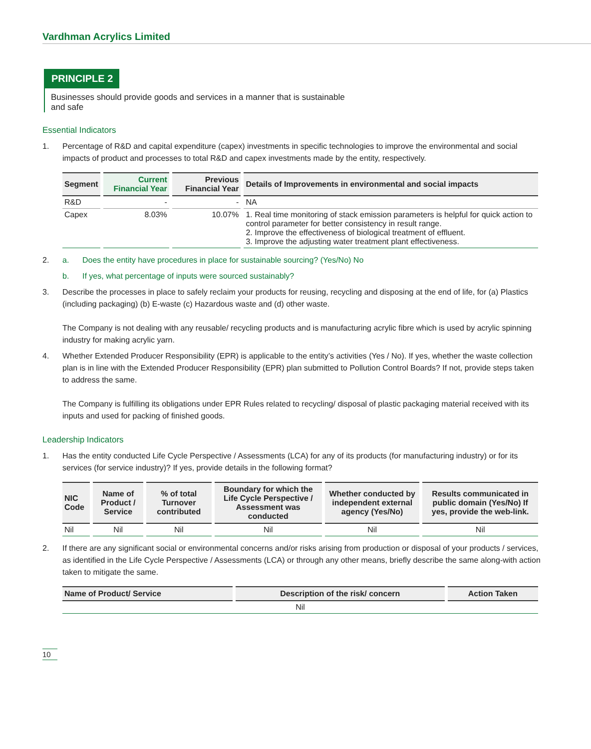Vardhman Acrylics Limited
PRINCIPLE 2
Businesses should provide goods and services in a manner that is sustainable
and safe
Essential Indicators
1. Percentage of R&D and capital expenditure (capex) investments in specific technologies to improve the environmental and social impacts of product and processes to total R&D and capex investments made by the entity, respectively.
| Segment | Current Financial Year | Previous Financial Year | Details of Improvements in environmental and social impacts |
| --- | --- | --- | --- |
| R&D | - | - | NA |
| Capex | 8.03% | 10.07% | 1. Real time monitoring of stack emission parameters is helpful for quick action to control parameter for better consistency in result range. 2. Improve the effectiveness of biological treatment of effluent. 3. Improve the adjusting water treatment plant effectiveness. |
2. a. Does the entity have procedures in place for sustainable sourcing? (Yes/No) No
b. If yes, what percentage of inputs were sourced sustainably?
3. Describe the processes in place to safely reclaim your products for reusing, recycling and disposing at the end of life, for (a) Plastics (including packaging) (b) E-waste (c) Hazardous waste and (d) other waste.
The Company is not dealing with any reusable/ recycling products and is manufacturing acrylic fibre which is used by acrylic spinning industry for making acrylic yarn.
4. Whether Extended Producer Responsibility (EPR) is applicable to the entity’s activities (Yes / No). If yes, whether the waste collection plan is in line with the Extended Producer Responsibility (EPR) plan submitted to Pollution Control Boards? If not, provide steps taken to address the same.
The Company is fulfilling its obligations under EPR Rules related to recycling/ disposal of plastic packaging material received with its inputs and used for packing of finished goods.
Leadership Indicators
1. Has the entity conducted Life Cycle Perspective / Assessments (LCA) for any of its products (for manufacturing industry) or for its services (for service industry)? If yes, provide details in the following format?
| NIC Code | Name of Product / Service | % of total Turnover contributed | Boundary for which the Life Cycle Perspective / Assessment was conducted | Whether conducted by independent external agency (Yes/No) | Results communicated in public domain (Yes/No) If yes, provide the web-link. |
| --- | --- | --- | --- | --- | --- |
| Nil | Nil | Nil | Nil | Nil | Nil |
2. If there are any significant social or environmental concerns and/or risks arising from production or disposal of your products / services, as identified in the Life Cycle Perspective / Assessments (LCA) or through any other means, briefly describe the same along-with action taken to mitigate the same.
| Name of Product/ Service | Description of the risk/ concern | Action Taken |
| --- | --- | --- |
| Nil | | |
10